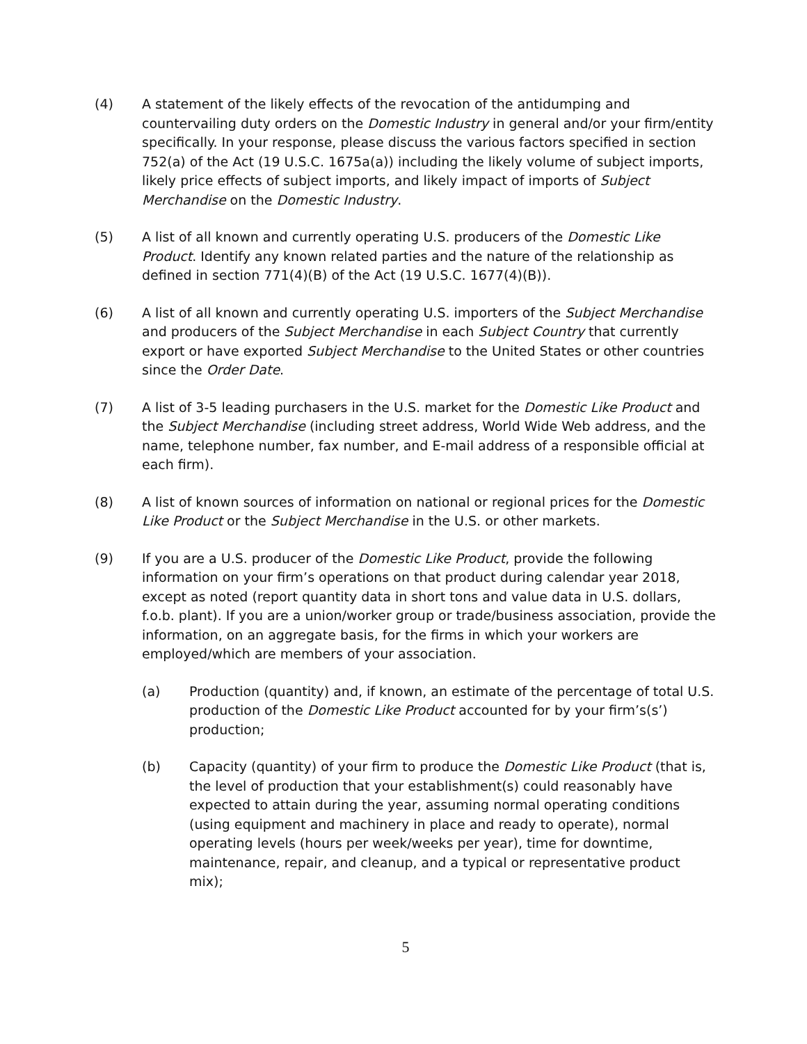(4) A statement of the likely effects of the revocation of the antidumping and countervailing duty orders on the Domestic Industry in general and/or your firm/entity specifically. In your response, please discuss the various factors specified in section 752(a) of the Act (19 U.S.C. 1675a(a)) including the likely volume of subject imports, likely price effects of subject imports, and likely impact of imports of Subject Merchandise on the Domestic Industry.
(5) A list of all known and currently operating U.S. producers of the Domestic Like Product. Identify any known related parties and the nature of the relationship as defined in section 771(4)(B) of the Act (19 U.S.C. 1677(4)(B)).
(6) A list of all known and currently operating U.S. importers of the Subject Merchandise and producers of the Subject Merchandise in each Subject Country that currently export or have exported Subject Merchandise to the United States or other countries since the Order Date.
(7) A list of 3-5 leading purchasers in the U.S. market for the Domestic Like Product and the Subject Merchandise (including street address, World Wide Web address, and the name, telephone number, fax number, and E-mail address of a responsible official at each firm).
(8) A list of known sources of information on national or regional prices for the Domestic Like Product or the Subject Merchandise in the U.S. or other markets.
(9) If you are a U.S. producer of the Domestic Like Product, provide the following information on your firm’s operations on that product during calendar year 2018, except as noted (report quantity data in short tons and value data in U.S. dollars, f.o.b. plant). If you are a union/worker group or trade/business association, provide the information, on an aggregate basis, for the firms in which your workers are employed/which are members of your association.
(a) Production (quantity) and, if known, an estimate of the percentage of total U.S. production of the Domestic Like Product accounted for by your firm’s(s’) production;
(b) Capacity (quantity) of your firm to produce the Domestic Like Product (that is, the level of production that your establishment(s) could reasonably have expected to attain during the year, assuming normal operating conditions (using equipment and machinery in place and ready to operate), normal operating levels (hours per week/weeks per year), time for downtime, maintenance, repair, and cleanup, and a typical or representative product mix);
5